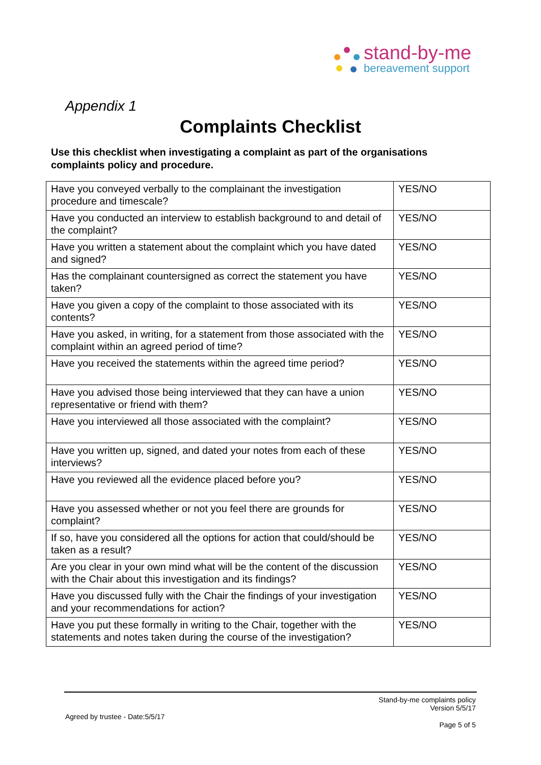stand-by-me
bereavement support
Appendix 1
Complaints Checklist
Use this checklist when investigating a complaint as part of the organisations complaints policy and procedure.
| Have you conveyed verbally to the complainant the investigation procedure and timescale? | YES/NO |
| Have you conducted an interview to establish background to and detail of the complaint? | YES/NO |
| Have you written a statement about the complaint which you have dated and signed? | YES/NO |
| Has the complainant countersigned as correct the statement you have taken? | YES/NO |
| Have you given a copy of the complaint to those associated with its contents? | YES/NO |
| Have you asked, in writing, for a statement from those associated with the complaint within an agreed period of time? | YES/NO |
| Have you received the statements within the agreed time period? | YES/NO |
| Have you advised those being interviewed that they can have a union representative or friend with them? | YES/NO |
| Have you interviewed all those associated with the complaint? | YES/NO |
| Have you written up, signed, and dated your notes from each of these interviews? | YES/NO |
| Have you reviewed all the evidence placed before you? | YES/NO |
| Have you assessed whether or not you feel there are grounds for complaint? | YES/NO |
| If so, have you considered all the options for action that could/should be taken as a result? | YES/NO |
| Are you clear in your own mind what will be the content of the discussion with the Chair about this investigation and its findings? | YES/NO |
| Have you discussed fully with the Chair the findings of your investigation and your recommendations for action? | YES/NO |
| Have you put these formally in writing to the Chair, together with the statements and notes taken during the course of the investigation? | YES/NO |
Stand-by-me complaints policy
Version 5/5/17
Agreed by trustee - Date:5/5/17
Page 5 of 5